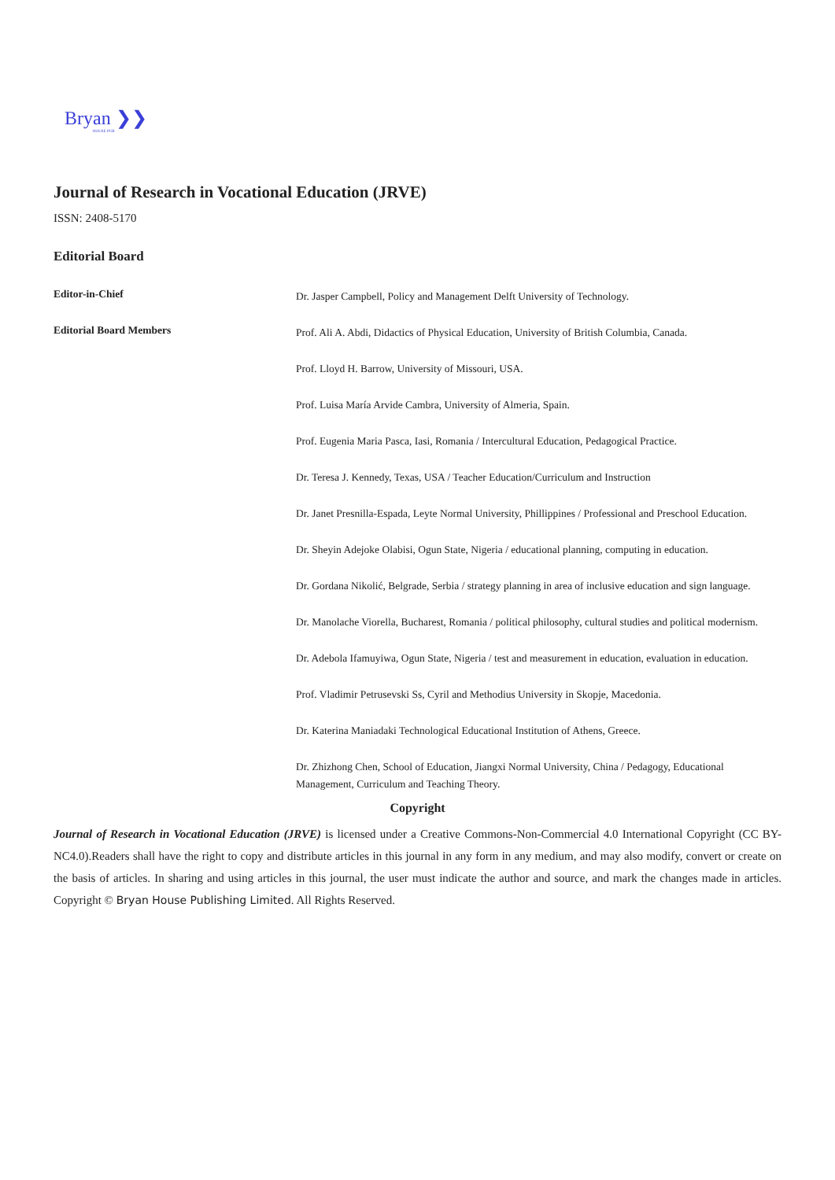Bryan ❯❯
HOUSE PUB
Journal of Research in Vocational Education (JRVE)
ISSN: 2408-5170
Editorial Board
Editor-in-Chief
Dr. Jasper Campbell, Policy and Management Delft University of Technology.
Editorial Board Members
Prof. Ali A. Abdi, Didactics of Physical Education, University of British Columbia, Canada.
Prof. Lloyd H. Barrow, University of Missouri, USA.
Prof. Luisa María Arvide Cambra, University of Almeria, Spain.
Prof. Eugenia Maria Pasca, Iasi, Romania / Intercultural Education, Pedagogical Practice.
Dr. Teresa J. Kennedy, Texas, USA / Teacher Education/Curriculum and Instruction
Dr. Janet Presnilla-Espada, Leyte Normal University, Phillippines / Professional and Preschool Education.
Dr. Sheyin Adejoke Olabisi, Ogun State, Nigeria / educational planning, computing in education.
Dr. Gordana Nikolić, Belgrade, Serbia / strategy planning in area of inclusive education and sign language.
Dr. Manolache Viorella, Bucharest, Romania / political philosophy, cultural studies and political modernism.
Dr. Adebola Ifamuyiwa, Ogun State, Nigeria / test and measurement in education, evaluation in education.
Prof. Vladimir Petrusevski Ss, Cyril and Methodius University in Skopje, Macedonia.
Dr. Katerina Maniadaki Technological Educational Institution of Athens, Greece.
Dr. Zhizhong Chen, School of Education, Jiangxi Normal University, China / Pedagogy, Educational Management, Curriculum and Teaching Theory.
Copyright
Journal of Research in Vocational Education (JRVE) is licensed under a Creative Commons-Non-Commercial 4.0 International Copyright (CC BY-NC4.0).Readers shall have the right to copy and distribute articles in this journal in any form in any medium, and may also modify, convert or create on the basis of articles. In sharing and using articles in this journal, the user must indicate the author and source, and mark the changes made in articles. Copyright © Bryan House Publishing Limited. All Rights Reserved.